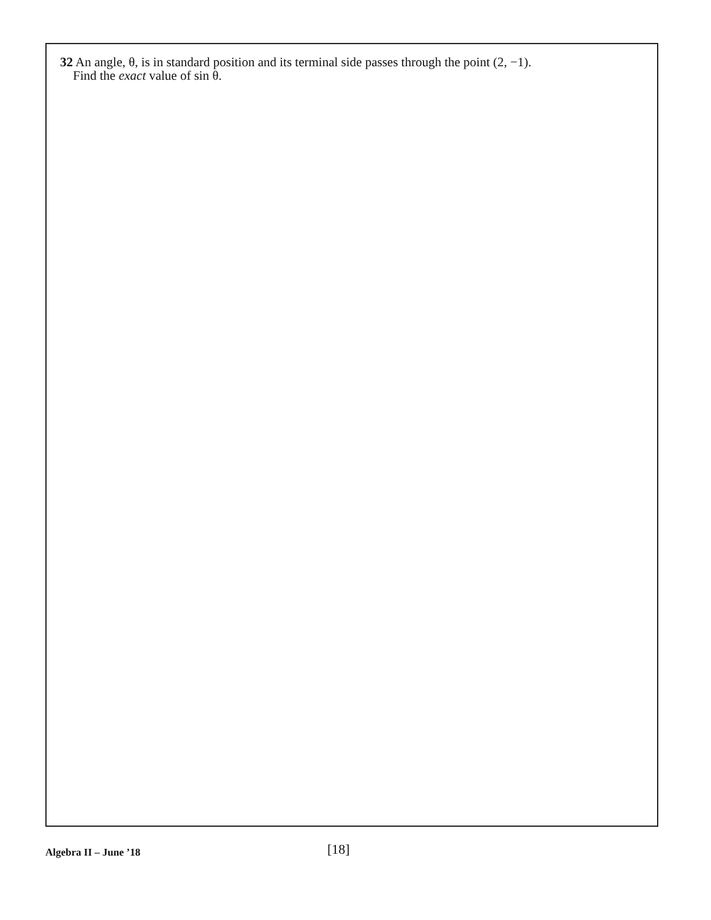32 An angle, θ, is in standard position and its terminal side passes through the point (2, −1).
Find the exact value of sin θ.
Algebra II – June ’18 [18]